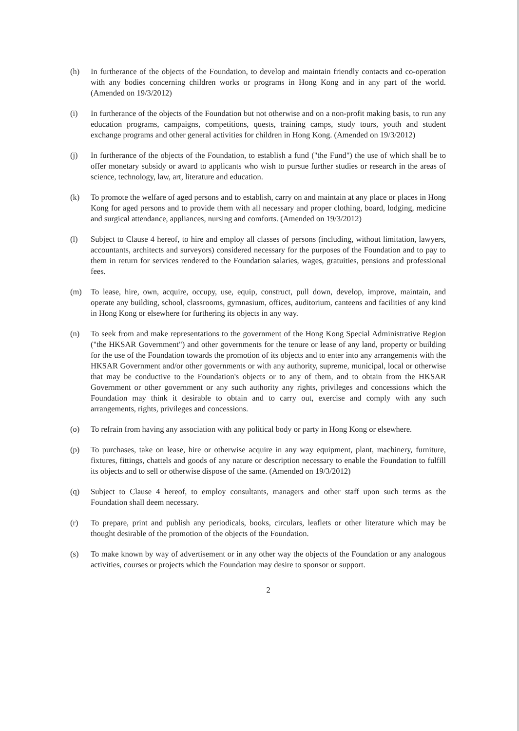(h) In furtherance of the objects of the Foundation, to develop and maintain friendly contacts and co-operation with any bodies concerning children works or programs in Hong Kong and in any part of the world. (Amended on 19/3/2012)
(i) In furtherance of the objects of the Foundation but not otherwise and on a non-profit making basis, to run any education programs, campaigns, competitions, quests, training camps, study tours, youth and student exchange programs and other general activities for children in Hong Kong. (Amended on 19/3/2012)
(j) In furtherance of the objects of the Foundation, to establish a fund ("the Fund") the use of which shall be to offer monetary subsidy or award to applicants who wish to pursue further studies or research in the areas of science, technology, law, art, literature and education.
(k) To promote the welfare of aged persons and to establish, carry on and maintain at any place or places in Hong Kong for aged persons and to provide them with all necessary and proper clothing, board, lodging, medicine and surgical attendance, appliances, nursing and comforts. (Amended on 19/3/2012)
(l) Subject to Clause 4 hereof, to hire and employ all classes of persons (including, without limitation, lawyers, accountants, architects and surveyors) considered necessary for the purposes of the Foundation and to pay to them in return for services rendered to the Foundation salaries, wages, gratuities, pensions and professional fees.
(m) To lease, hire, own, acquire, occupy, use, equip, construct, pull down, develop, improve, maintain, and operate any building, school, classrooms, gymnasium, offices, auditorium, canteens and facilities of any kind in Hong Kong or elsewhere for furthering its objects in any way.
(n) To seek from and make representations to the government of the Hong Kong Special Administrative Region ("the HKSAR Government") and other governments for the tenure or lease of any land, property or building for the use of the Foundation towards the promotion of its objects and to enter into any arrangements with the HKSAR Government and/or other governments or with any authority, supreme, municipal, local or otherwise that may be conductive to the Foundation's objects or to any of them, and to obtain from the HKSAR Government or other government or any such authority any rights, privileges and concessions which the Foundation may think it desirable to obtain and to carry out, exercise and comply with any such arrangements, rights, privileges and concessions.
(o) To refrain from having any association with any political body or party in Hong Kong or elsewhere.
(p) To purchases, take on lease, hire or otherwise acquire in any way equipment, plant, machinery, furniture, fixtures, fittings, chattels and goods of any nature or description necessary to enable the Foundation to fulfill its objects and to sell or otherwise dispose of the same. (Amended on 19/3/2012)
(q) Subject to Clause 4 hereof, to employ consultants, managers and other staff upon such terms as the Foundation shall deem necessary.
(r) To prepare, print and publish any periodicals, books, circulars, leaflets or other literature which may be thought desirable of the promotion of the objects of the Foundation.
(s) To make known by way of advertisement or in any other way the objects of the Foundation or any analogous activities, courses or projects which the Foundation may desire to sponsor or support.
2